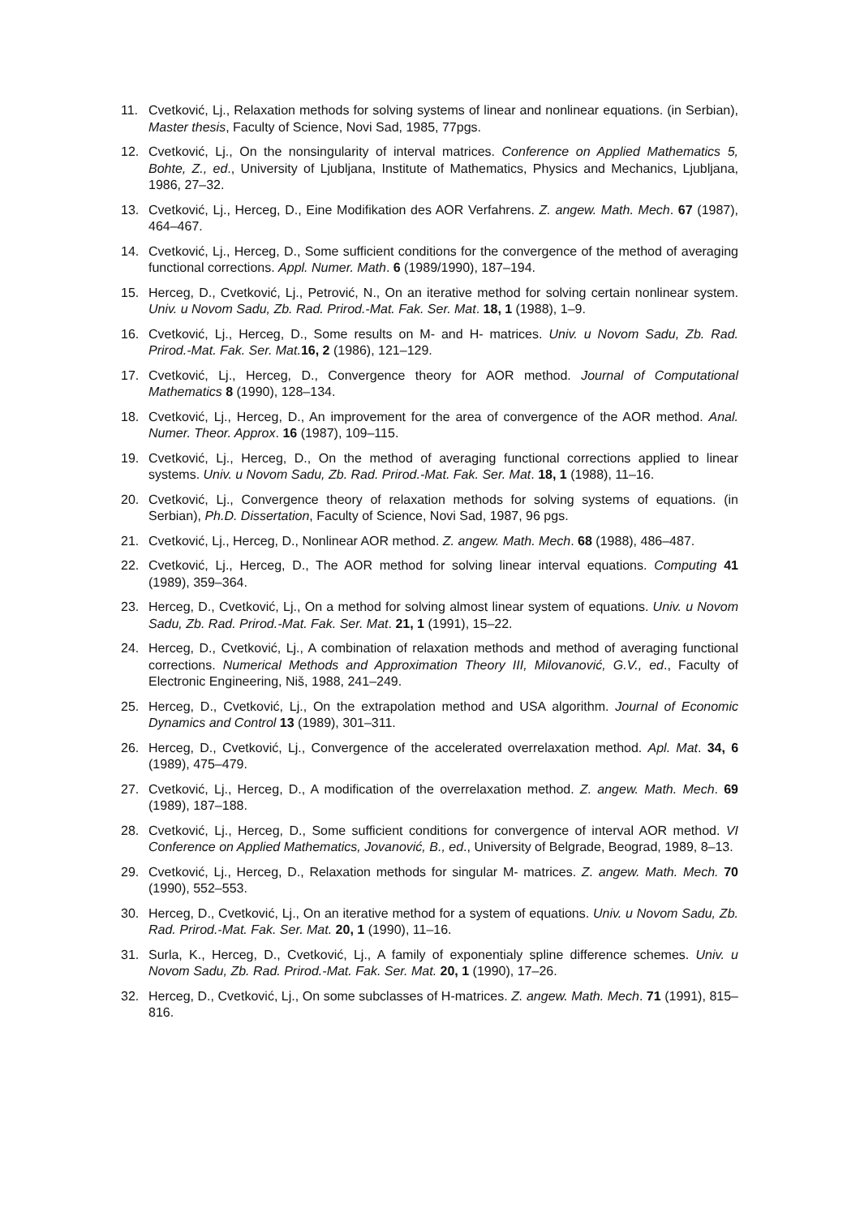11. Cvetković, Lj., Relaxation methods for solving systems of linear and nonlinear equations. (in Serbian), Master thesis, Faculty of Science, Novi Sad, 1985, 77pgs.
12. Cvetković, Lj., On the nonsingularity of interval matrices. Conference on Applied Mathematics 5, Bohte, Z., ed., University of Ljubljana, Institute of Mathematics, Physics and Mechanics, Ljubljana, 1986, 27–32.
13. Cvetković, Lj., Herceg, D., Eine Modifikation des AOR Verfahrens. Z. angew. Math. Mech. 67 (1987), 464–467.
14. Cvetković, Lj., Herceg, D., Some sufficient conditions for the convergence of the method of averaging functional corrections. Appl. Numer. Math. 6 (1989/1990), 187–194.
15. Herceg, D., Cvetković, Lj., Petrović, N., On an iterative method for solving certain nonlinear system. Univ. u Novom Sadu, Zb. Rad. Prirod.-Mat. Fak. Ser. Mat. 18, 1 (1988), 1–9.
16. Cvetković, Lj., Herceg, D., Some results on M- and H- matrices. Univ. u Novom Sadu, Zb. Rad. Prirod.-Mat. Fak. Ser. Mat. 16, 2 (1986), 121–129.
17. Cvetković, Lj., Herceg, D., Convergence theory for AOR method. Journal of Computational Mathematics 8 (1990), 128–134.
18. Cvetković, Lj., Herceg, D., An improvement for the area of convergence of the AOR method. Anal. Numer. Theor. Approx. 16 (1987), 109–115.
19. Cvetković, Lj., Herceg, D., On the method of averaging functional corrections applied to linear systems. Univ. u Novom Sadu, Zb. Rad. Prirod.-Mat. Fak. Ser. Mat. 18, 1 (1988), 11–16.
20. Cvetković, Lj., Convergence theory of relaxation methods for solving systems of equations. (in Serbian), Ph.D. Dissertation, Faculty of Science, Novi Sad, 1987, 96 pgs.
21. Cvetković, Lj., Herceg, D., Nonlinear AOR method. Z. angew. Math. Mech. 68 (1988), 486–487.
22. Cvetković, Lj., Herceg, D., The AOR method for solving linear interval equations. Computing 41 (1989), 359–364.
23. Herceg, D., Cvetković, Lj., On a method for solving almost linear system of equations. Univ. u Novom Sadu, Zb. Rad. Prirod.-Mat. Fak. Ser. Mat. 21, 1 (1991), 15–22.
24. Herceg, D., Cvetković, Lj., A combination of relaxation methods and method of averaging functional corrections. Numerical Methods and Approximation Theory III, Milovanović, G.V., ed., Faculty of Electronic Engineering, Niš, 1988, 241–249.
25. Herceg, D., Cvetković, Lj., On the extrapolation method and USA algorithm. Journal of Economic Dynamics and Control 13 (1989), 301–311.
26. Herceg, D., Cvetković, Lj., Convergence of the accelerated overrelaxation method. Apl. Mat. 34, 6 (1989), 475–479.
27. Cvetković, Lj., Herceg, D., A modification of the overrelaxation method. Z. angew. Math. Mech. 69 (1989), 187–188.
28. Cvetković, Lj., Herceg, D., Some sufficient conditions for convergence of interval AOR method. VI Conference on Applied Mathematics, Jovanović, B., ed., University of Belgrade, Beograd, 1989, 8–13.
29. Cvetković, Lj., Herceg, D., Relaxation methods for singular M- matrices. Z. angew. Math. Mech. 70 (1990), 552–553.
30. Herceg, D., Cvetković, Lj., On an iterative method for a system of equations. Univ. u Novom Sadu, Zb. Rad. Prirod.-Mat. Fak. Ser. Mat. 20, 1 (1990), 11–16.
31. Surla, K., Herceg, D., Cvetković, Lj., A family of exponentialy spline difference schemes. Univ. u Novom Sadu, Zb. Rad. Prirod.-Mat. Fak. Ser. Mat. 20, 1 (1990), 17–26.
32. Herceg, D., Cvetković, Lj., On some subclasses of H-matrices. Z. angew. Math. Mech. 71 (1991), 815–816.